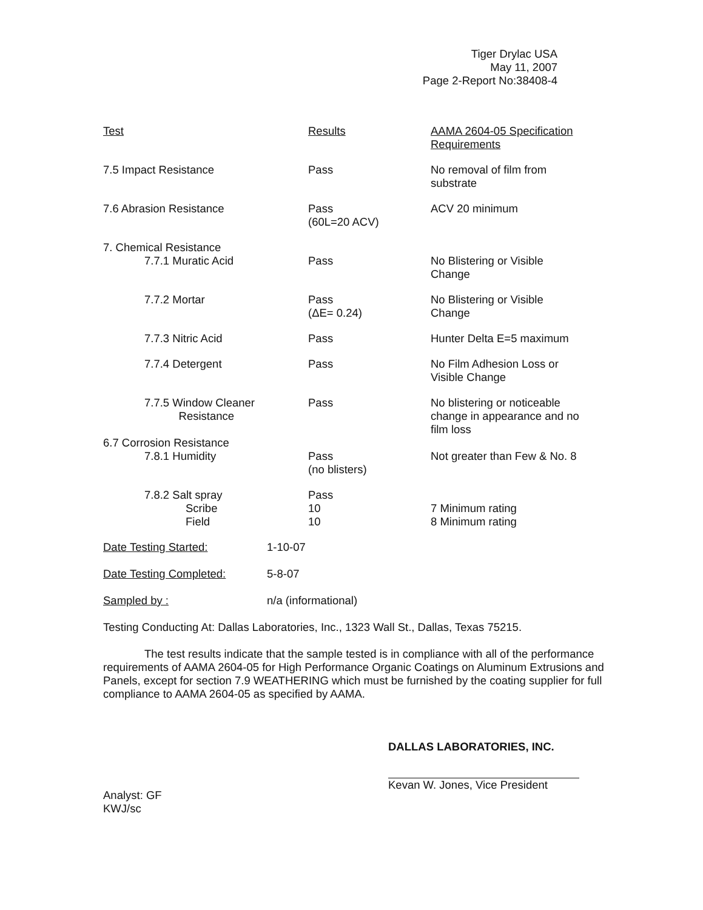Tiger Drylac USA
May 11, 2007
Page 2-Report No:38408-4
| Test | Results | AAMA 2604-05 Specification Requirements |
| --- | --- | --- |
| 7.5 Impact Resistance | Pass | No removal of film from substrate |
| 7.6 Abrasion Resistance | Pass (60L=20 ACV) | ACV 20 minimum |
| 7. Chemical Resistance | | |
| 7.7.1 Muratic Acid | Pass | No Blistering or Visible Change |
| 7.7.2 Mortar | Pass (ΔE= 0.24) | No Blistering or Visible Change |
| 7.7.3 Nitric Acid | Pass | Hunter Delta E=5 maximum |
| 7.7.4 Detergent | Pass | No Film Adhesion Loss or Visible Change |
| 7.7.5 Window Cleaner Resistance | Pass | No blistering or noticeable change in appearance and no film loss |
| 6.7 Corrosion Resistance | | |
| 7.8.1 Humidity | Pass (no blisters) | Not greater than Few & No. 8 |
| 7.8.2 Salt spray | Pass | |
| Scribe | 10 | 7 Minimum rating |
| Field | 10 | 8 Minimum rating |
| Date Testing Started: | 1-10-07 |
| Date Testing Completed: | 5-8-07 |
| Sampled by : | n/a (informational) |
Testing Conducting At: Dallas Laboratories, Inc., 1323 Wall St., Dallas, Texas 75215.
The test results indicate that the sample tested is in compliance with all of the performance requirements of AAMA 2604-05 for High Performance Organic Coatings on Aluminum Extrusions and Panels, except for section 7.9 WEATHERING which must be furnished by the coating supplier for full compliance to AAMA 2604-05 as specified by AAMA.
DALLAS LABORATORIES, INC.
Kevan W. Jones, Vice President
Analyst: GF
KWJ/sc